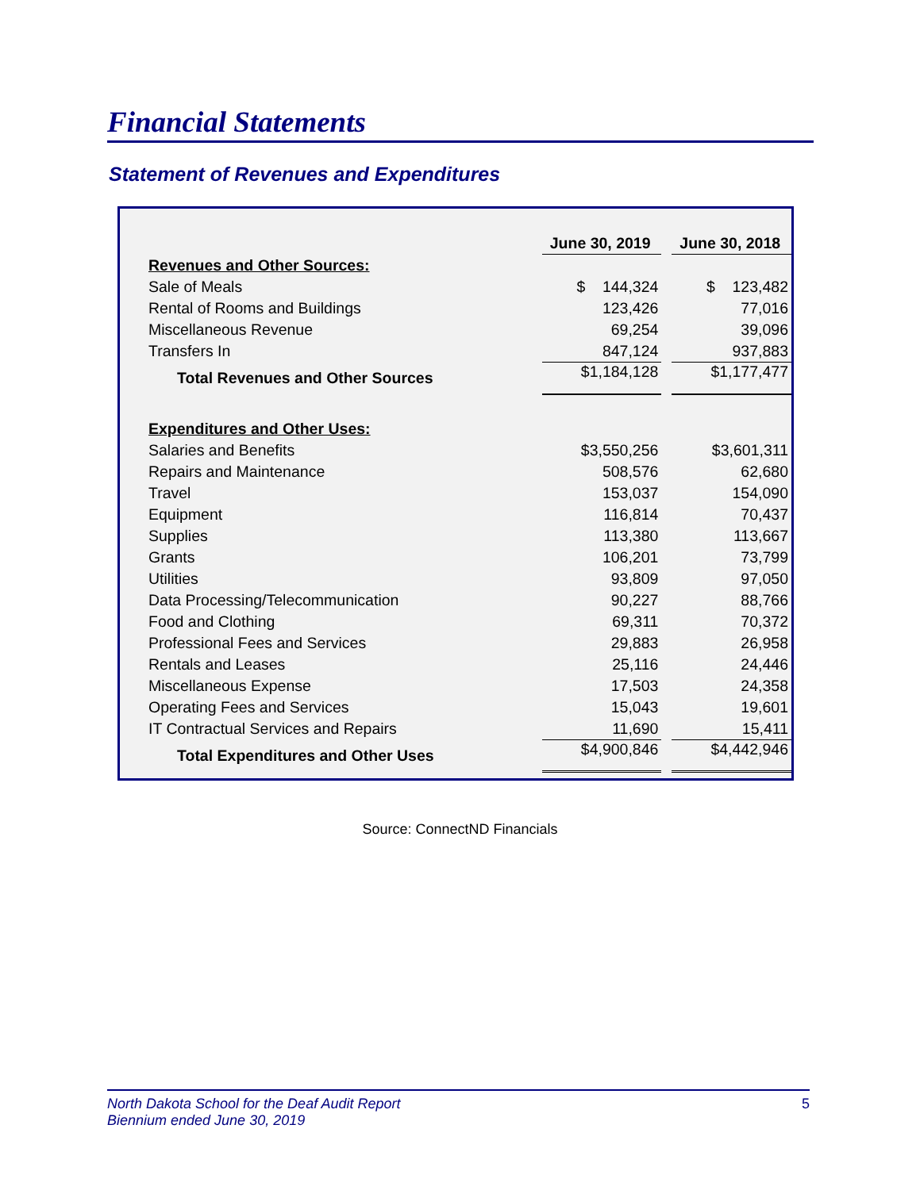Financial Statements
Statement of Revenues and Expenditures
| | June 30, 2019 | | June 30, 2018 |
| Revenues and Other Sources: | | | |
| Sale of Meals | $ 144,324 | | $ 123,482 |
| Rental of Rooms and Buildings | 123,426 | | 77,016 |
| Miscellaneous Revenue | 69,254 | | 39,096 |
| Transfers In | 847,124 | | 937,883 |
| Total Revenues and Other Sources | $1,184,128 | | $1,177,477 |
| Expenditures and Other Uses: | | | |
| Salaries and Benefits | $3,550,256 | | $3,601,311 |
| Repairs and Maintenance | 508,576 | | 62,680 |
| Travel | 153,037 | | 154,090 |
| Equipment | 116,814 | | 70,437 |
| Supplies | 113,380 | | 113,667 |
| Grants | 106,201 | | 73,799 |
| Utilities | 93,809 | | 97,050 |
| Data Processing/Telecommunication | 90,227 | | 88,766 |
| Food and Clothing | 69,311 | | 70,372 |
| Professional Fees and Services | 29,883 | | 26,958 |
| Rentals and Leases | 25,116 | | 24,446 |
| Miscellaneous Expense | 17,503 | | 24,358 |
| Operating Fees and Services | 15,043 | | 19,601 |
| IT Contractual Services and Repairs | 11,690 | | 15,411 |
| Total Expenditures and Other Uses | $4,900,846 | | $4,442,946 |
Source: ConnectND Financials
North Dakota School for the Deaf Audit Report
Biennium ended June 30, 2019
5